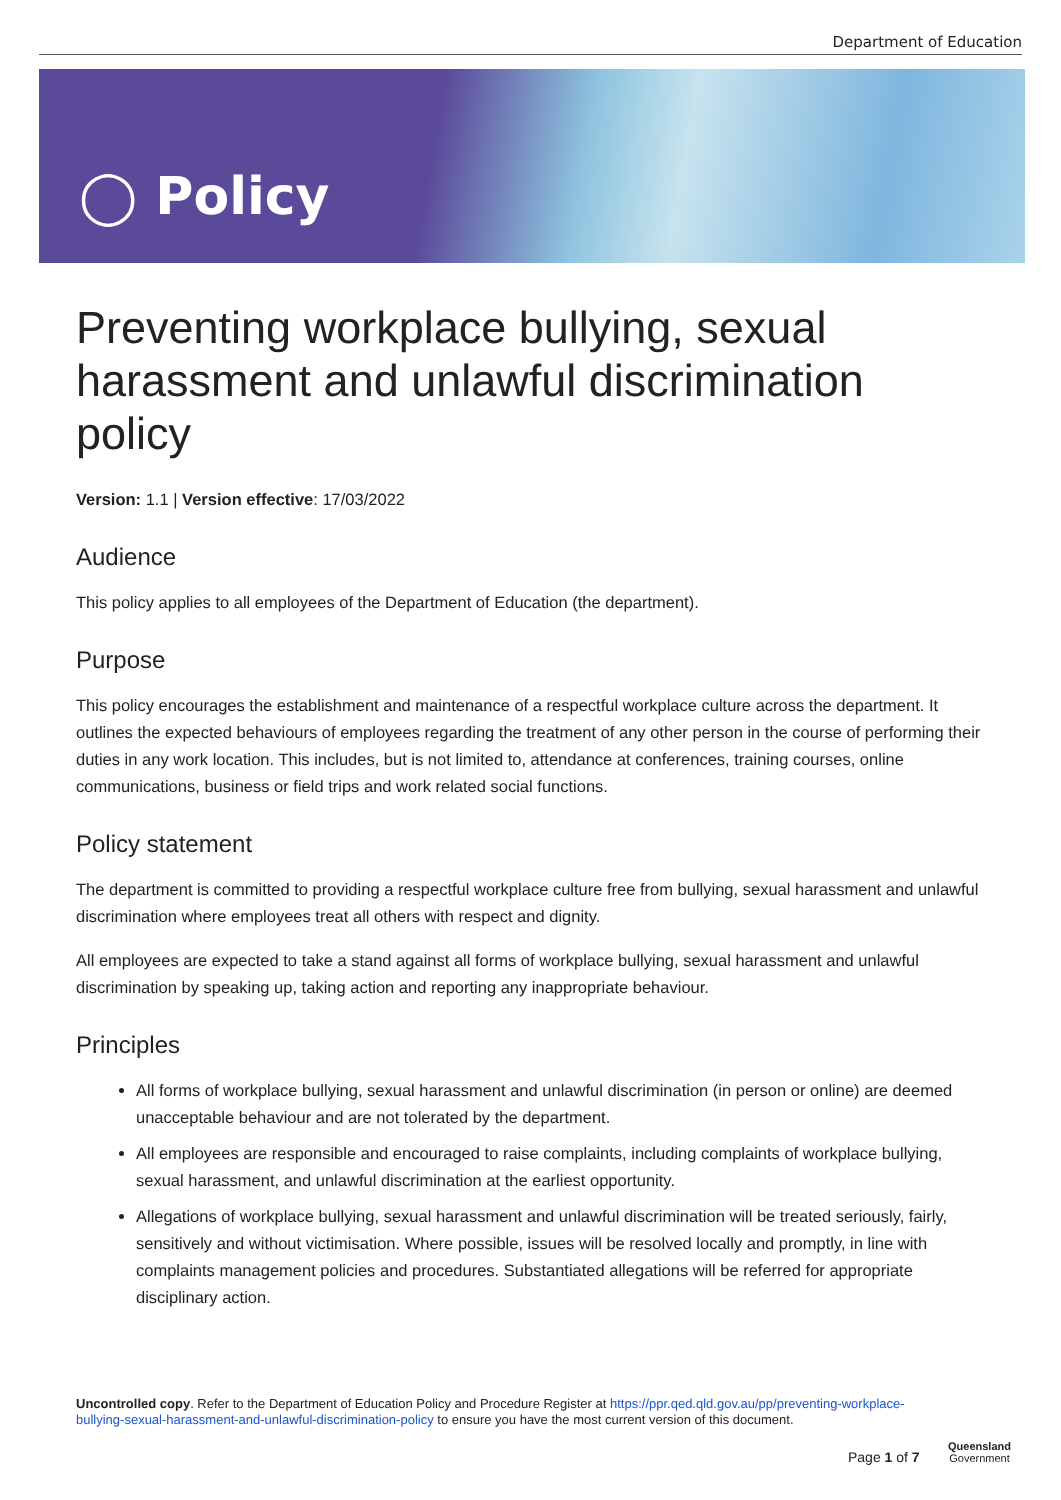Department of Education
◯ Policy
Preventing workplace bullying, sexual harassment and unlawful discrimination policy
Version: 1.1 | Version effective: 17/03/2022
Audience
This policy applies to all employees of the Department of Education (the department).
Purpose
This policy encourages the establishment and maintenance of a respectful workplace culture across the department. It outlines the expected behaviours of employees regarding the treatment of any other person in the course of performing their duties in any work location. This includes, but is not limited to, attendance at conferences, training courses, online communications, business or field trips and work related social functions.
Policy statement
The department is committed to providing a respectful workplace culture free from bullying, sexual harassment and unlawful discrimination where employees treat all others with respect and dignity.
All employees are expected to take a stand against all forms of workplace bullying, sexual harassment and unlawful discrimination by speaking up, taking action and reporting any inappropriate behaviour.
Principles
All forms of workplace bullying, sexual harassment and unlawful discrimination (in person or online) are deemed unacceptable behaviour and are not tolerated by the department.
All employees are responsible and encouraged to raise complaints, including complaints of workplace bullying, sexual harassment, and unlawful discrimination at the earliest opportunity.
Allegations of workplace bullying, sexual harassment and unlawful discrimination will be treated seriously, fairly, sensitively and without victimisation. Where possible, issues will be resolved locally and promptly, in line with complaints management policies and procedures. Substantiated allegations will be referred for appropriate disciplinary action.
Uncontrolled copy. Refer to the Department of Education Policy and Procedure Register at https://ppr.qed.qld.gov.au/pp/preventing-workplace-bullying-sexual-harassment-and-unlawful-discrimination-policy to ensure you have the most current version of this document.
Page 1 of 7
Queensland
Government